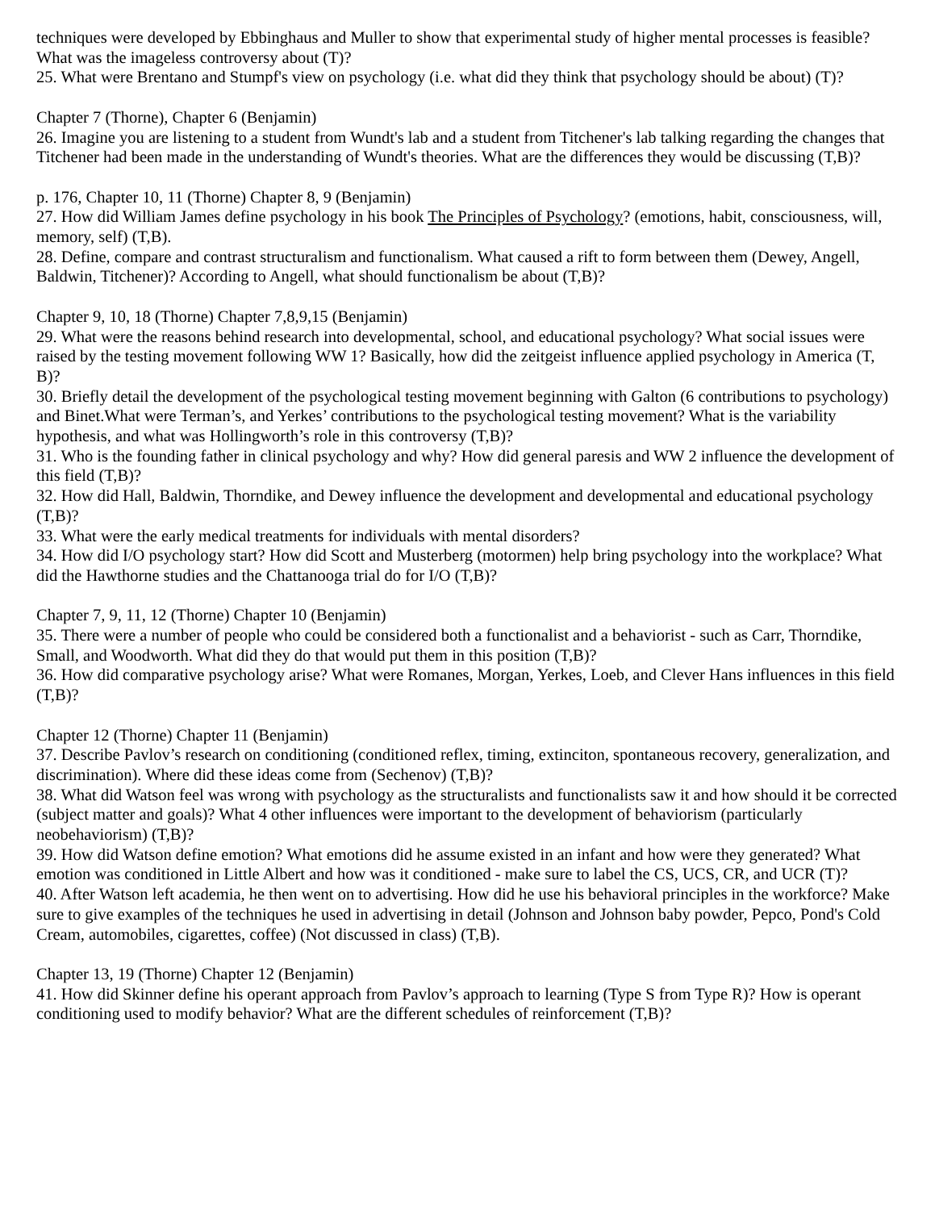techniques were developed by Ebbinghaus and Muller to show that experimental study of higher mental processes is feasible? What was the imageless controversy about (T)?
25. What were Brentano and Stumpf's view on psychology (i.e. what did they think that psychology should be about) (T)?
Chapter 7 (Thorne), Chapter 6 (Benjamin)
26. Imagine you are listening to a student from Wundt's lab and a student from Titchener's lab talking regarding the changes that Titchener had been made in the understanding of Wundt's theories. What are the differences they would be discussing (T,B)?
p. 176, Chapter 10, 11 (Thorne) Chapter 8, 9 (Benjamin)
27. How did William James define psychology in his book The Principles of Psychology? (emotions, habit, consciousness, will, memory, self) (T,B).
28. Define, compare and contrast structuralism and functionalism. What caused a rift to form between them (Dewey, Angell, Baldwin, Titchener)? According to Angell, what should functionalism be about (T,B)?
Chapter 9, 10, 18 (Thorne) Chapter 7,8,9,15 (Benjamin)
29. What were the reasons behind research into developmental, school, and educational psychology? What social issues were raised by the testing movement following WW 1? Basically, how did the zeitgeist influence applied psychology in America (T, B)?
30. Briefly detail the development of the psychological testing movement beginning with Galton (6 contributions to psychology) and Binet.What were Terman’s, and Yerkes’ contributions to the psychological testing movement? What is the variability hypothesis, and what was Hollingworth’s role in this controversy (T,B)?
31. Who is the founding father in clinical psychology and why? How did general paresis and WW 2 influence the development of this field (T,B)?
32. How did Hall, Baldwin, Thorndike, and Dewey influence the development and developmental and educational psychology (T,B)?
33. What were the early medical treatments for individuals with mental disorders?
34. How did I/O psychology start? How did Scott and Musterberg (motormen) help bring psychology into the workplace? What did the Hawthorne studies and the Chattanooga trial do for I/O (T,B)?
Chapter 7, 9, 11, 12 (Thorne) Chapter 10 (Benjamin)
35. There were a number of people who could be considered both a functionalist and a behaviorist - such as Carr, Thorndike, Small, and Woodworth. What did they do that would put them in this position (T,B)?
36. How did comparative psychology arise? What were Romanes, Morgan, Yerkes, Loeb, and Clever Hans influences in this field (T,B)?
Chapter 12 (Thorne) Chapter 11 (Benjamin)
37. Describe Pavlov’s research on conditioning (conditioned reflex, timing, extinciton, spontaneous recovery, generalization, and discrimination). Where did these ideas come from (Sechenov) (T,B)?
38. What did Watson feel was wrong with psychology as the structuralists and functionalists saw it and how should it be corrected (subject matter and goals)? What 4 other influences were important to the development of behaviorism (particularly neobehaviorism) (T,B)?
39. How did Watson define emotion? What emotions did he assume existed in an infant and how were they generated? What emotion was conditioned in Little Albert and how was it conditioned - make sure to label the CS, UCS, CR, and UCR (T)?
40. After Watson left academia, he then went on to advertising. How did he use his behavioral principles in the workforce? Make sure to give examples of the techniques he used in advertising in detail (Johnson and Johnson baby powder, Pepco, Pond's Cold Cream, automobiles, cigarettes, coffee) (Not discussed in class) (T,B).
Chapter 13, 19 (Thorne) Chapter 12 (Benjamin)
41. How did Skinner define his operant approach from Pavlov’s approach to learning (Type S from Type R)? How is operant conditioning used to modify behavior? What are the different schedules of reinforcement (T,B)?